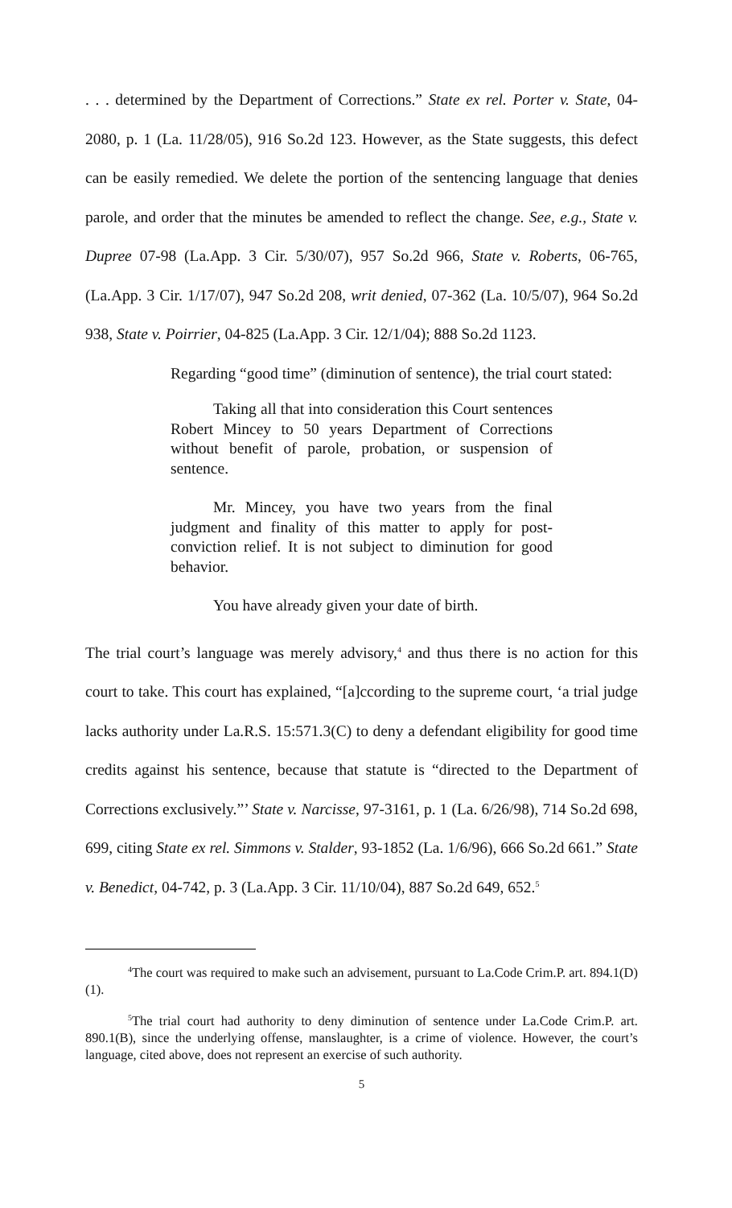. . . determined by the Department of Corrections.” State ex rel. Porter v. State, 04-2080, p. 1 (La. 11/28/05), 916 So.2d 123. However, as the State suggests, this defect can be easily remedied. We delete the portion of the sentencing language that denies parole, and order that the minutes be amended to reflect the change. See, e.g., State v. Dupree 07-98 (La.App. 3 Cir. 5/30/07), 957 So.2d 966, State v. Roberts, 06-765, (La.App. 3 Cir. 1/17/07), 947 So.2d 208, writ denied, 07-362 (La. 10/5/07), 964 So.2d 938, State v. Poirrier, 04-825 (La.App. 3 Cir. 12/1/04); 888 So.2d 1123.
Regarding “good time” (diminution of sentence), the trial court stated:
Taking all that into consideration this Court sentences Robert Mincey to 50 years Department of Corrections without benefit of parole, probation, or suspension of sentence.
Mr. Mincey, you have two years from the final judgment and finality of this matter to apply for post-conviction relief. It is not subject to diminution for good behavior.
You have already given your date of birth.
The trial court’s language was merely advisory,<sup>4</sup> and thus there is no action for this court to take. This court has explained, “[a]ccording to the supreme court, ‘a trial judge lacks authority under La.R.S. 15:571.3(C) to deny a defendant eligibility for good time credits against his sentence, because that statute is “directed to the Department of Corrections exclusively.”’ State v. Narcisse, 97-3161, p. 1 (La. 6/26/98), 714 So.2d 698, 699, citing State ex rel. Simmons v. Stalder, 93-1852 (La. 1/6/96), 666 So.2d 661.” State v. Benedict, 04-742, p. 3 (La.App. 3 Cir. 11/10/04), 887 So.2d 649, 652.<sup>5</sup>
<sup>4</sup> The court was required to make such an advisement, pursuant to La.Code Crim.P. art. 894.1(D)(1).
<sup>5</sup> The trial court had authority to deny diminution of sentence under La.Code Crim.P. art. 890.1(B), since the underlying offense, manslaughter, is a crime of violence. However, the court’s language, cited above, does not represent an exercise of such authority.
5